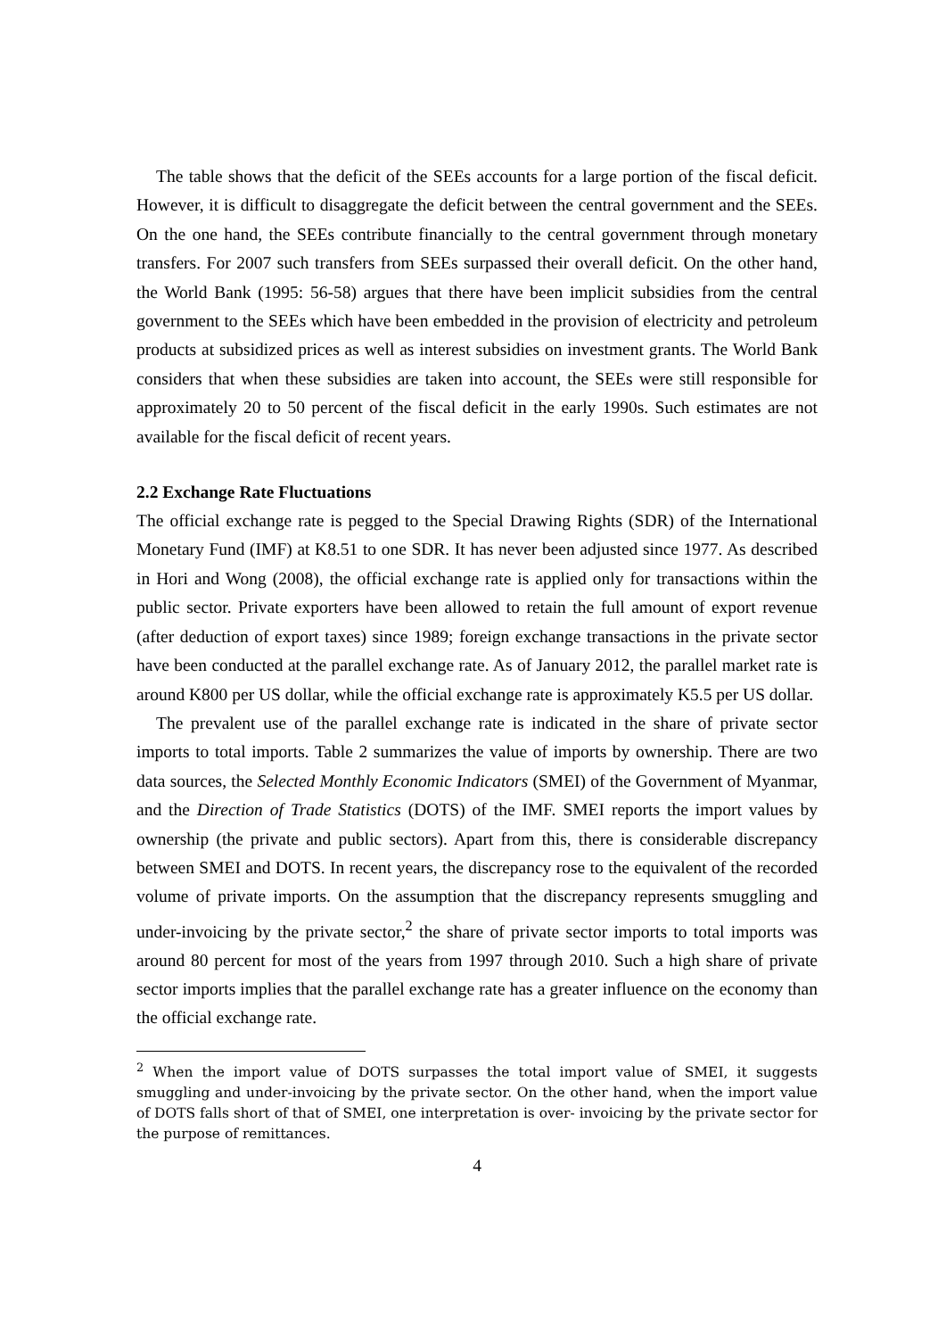The table shows that the deficit of the SEEs accounts for a large portion of the fiscal deficit. However, it is difficult to disaggregate the deficit between the central government and the SEEs. On the one hand, the SEEs contribute financially to the central government through monetary transfers. For 2007 such transfers from SEEs surpassed their overall deficit. On the other hand, the World Bank (1995: 56-58) argues that there have been implicit subsidies from the central government to the SEEs which have been embedded in the provision of electricity and petroleum products at subsidized prices as well as interest subsidies on investment grants. The World Bank considers that when these subsidies are taken into account, the SEEs were still responsible for approximately 20 to 50 percent of the fiscal deficit in the early 1990s. Such estimates are not available for the fiscal deficit of recent years.
2.2 Exchange Rate Fluctuations
The official exchange rate is pegged to the Special Drawing Rights (SDR) of the International Monetary Fund (IMF) at K8.51 to one SDR. It has never been adjusted since 1977. As described in Hori and Wong (2008), the official exchange rate is applied only for transactions within the public sector. Private exporters have been allowed to retain the full amount of export revenue (after deduction of export taxes) since 1989; foreign exchange transactions in the private sector have been conducted at the parallel exchange rate. As of January 2012, the parallel market rate is around K800 per US dollar, while the official exchange rate is approximately K5.5 per US dollar.
The prevalent use of the parallel exchange rate is indicated in the share of private sector imports to total imports. Table 2 summarizes the value of imports by ownership. There are two data sources, the Selected Monthly Economic Indicators (SMEI) of the Government of Myanmar, and the Direction of Trade Statistics (DOTS) of the IMF. SMEI reports the import values by ownership (the private and public sectors). Apart from this, there is considerable discrepancy between SMEI and DOTS. In recent years, the discrepancy rose to the equivalent of the recorded volume of private imports. On the assumption that the discrepancy represents smuggling and under-invoicing by the private sector,<sup>2</sup> the share of private sector imports to total imports was around 80 percent for most of the years from 1997 through 2010. Such a high share of private sector imports implies that the parallel exchange rate has a greater influence on the economy than the official exchange rate.
<sup>2</sup> When the import value of DOTS surpasses the total import value of SMEI, it suggests smuggling and under-invoicing by the private sector. On the other hand, when the import value of DOTS falls short of that of SMEI, one interpretation is over- invoicing by the private sector for the purpose of remittances.
4